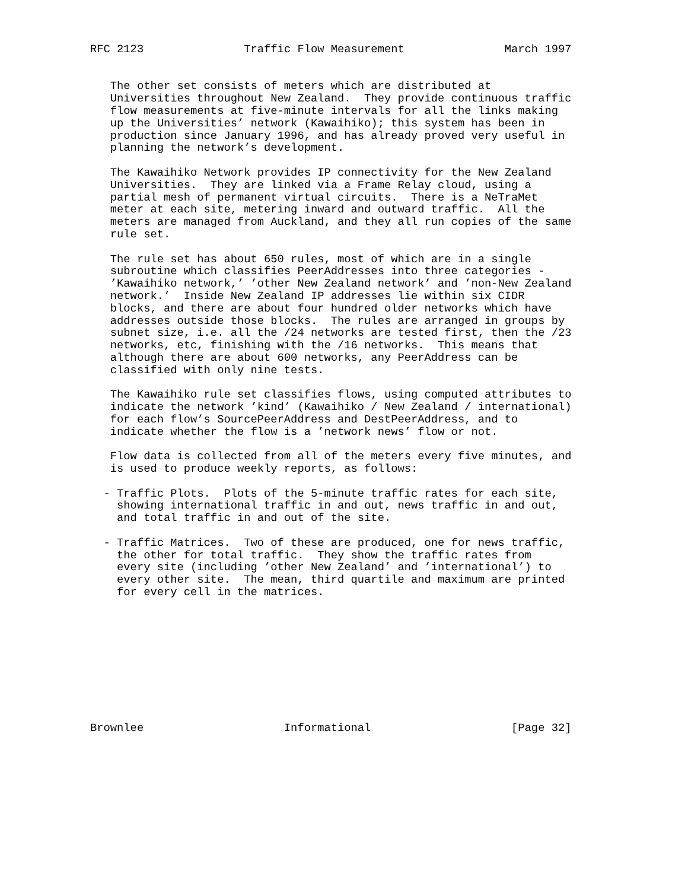RFC 2123               Traffic Flow Measurement               March 1997


   The other set consists of meters which are distributed at
   Universities throughout New Zealand.  They provide continuous traffic
   flow measurements at five-minute intervals for all the links making
   up the Universities’ network (Kawaihiko); this system has been in
   production since January 1996, and has already proved very useful in
   planning the network’s development.

   The Kawaihiko Network provides IP connectivity for the New Zealand
   Universities.  They are linked via a Frame Relay cloud, using a
   partial mesh of permanent virtual circuits.  There is a NeTraMet
   meter at each site, metering inward and outward traffic.  All the
   meters are managed from Auckland, and they all run copies of the same
   rule set.

   The rule set has about 650 rules, most of which are in a single
   subroutine which classifies PeerAddresses into three categories -
   ’Kawaihiko network,’ ’other New Zealand network’ and ’non-New Zealand
   network.’  Inside New Zealand IP addresses lie within six CIDR
   blocks, and there are about four hundred older networks which have
   addresses outside those blocks.  The rules are arranged in groups by
   subnet size, i.e. all the /24 networks are tested first, then the /23
   networks, etc, finishing with the /16 networks.  This means that
   although there are about 600 networks, any PeerAddress can be
   classified with only nine tests.

   The Kawaihiko rule set classifies flows, using computed attributes to
   indicate the network ’kind’ (Kawaihiko / New Zealand / international)
   for each flow’s SourcePeerAddress and DestPeerAddress, and to
   indicate whether the flow is a ’network news’ flow or not.

   Flow data is collected from all of the meters every five minutes, and
   is used to produce weekly reports, as follows:

  - Traffic Plots.  Plots of the 5-minute traffic rates for each site,
    showing international traffic in and out, news traffic in and out,
    and total traffic in and out of the site.

  - Traffic Matrices.  Two of these are produced, one for news traffic,
    the other for total traffic.  They show the traffic rates from
    every site (including ’other New Zealand’ and ’international’) to
    every other site.  The mean, third quartile and maximum are printed
    for every cell in the matrices.










Brownlee                     Informational                     [Page 32]